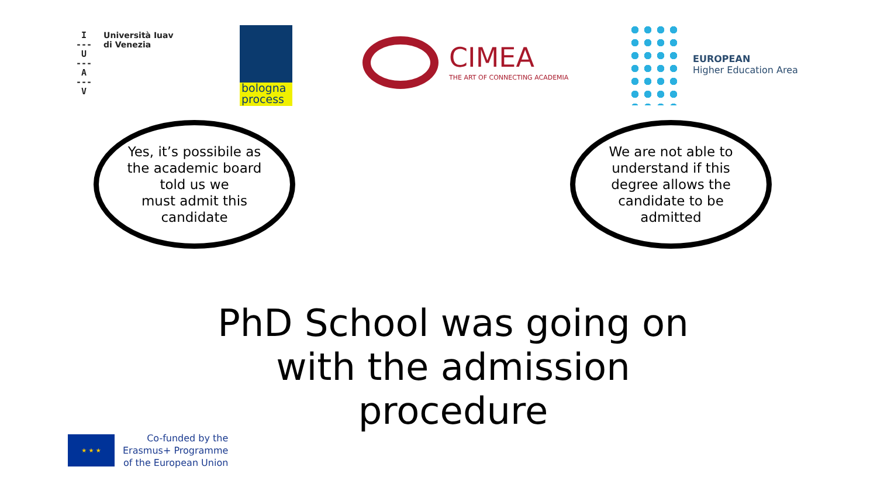I
---
U
---
A
---
V
Università Iuav
di Venezia
bologna
process
CIMEA
THE ART OF CONNECTING ACADEMIA
EUROPEAN
Higher Education Area
Yes, it’s possibile as
the academic board
told us we
must admit this
candidate
We are not able to
understand if this
degree allows the
candidate to be
admitted
PhD School was going on with the admission procedure
★ ★ ★
Co-funded by the
Erasmus+ Programme
of the European Union